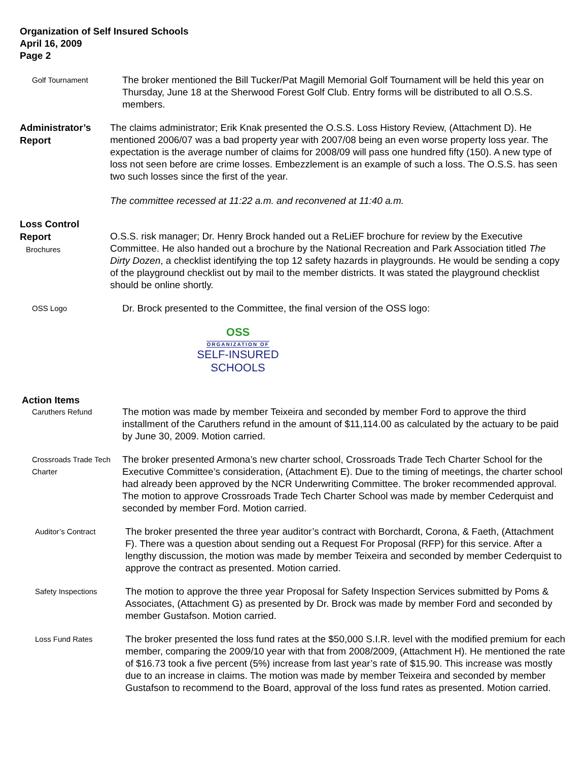Organization of Self Insured Schools
April 16, 2009
Page 2
Golf Tournament
The broker mentioned the Bill Tucker/Pat Magill Memorial Golf Tournament will be held this year on Thursday, June 18 at the Sherwood Forest Golf Club. Entry forms will be distributed to all O.S.S. members.
Administrator’s
Report
The claims administrator; Erik Knak presented the O.S.S. Loss History Review, (Attachment D). He mentioned 2006/07 was a bad property year with 2007/08 being an even worse property loss year. The expectation is the average number of claims for 2008/09 will pass one hundred fifty (150). A new type of loss not seen before are crime losses. Embezzlement is an example of such a loss. The O.S.S. has seen two such losses since the first of the year.
The committee recessed at 11:22 a.m. and reconvened at 11:40 a.m.
Loss Control
Report
Brochures
O.S.S. risk manager; Dr. Henry Brock handed out a ReLiEF brochure for review by the Executive Committee. He also handed out a brochure by the National Recreation and Park Association titled The Dirty Dozen, a checklist identifying the top 12 safety hazards in playgrounds. He would be sending a copy of the playground checklist out by mail to the member districts. It was stated the playground checklist should be online shortly.
OSS Logo
Dr. Brock presented to the Committee, the final version of the OSS logo:
OSS
ORGANIZATION OF
SELF-INSURED SCHOOLS
Action Items
Caruthers Refund
The motion was made by member Teixeira and seconded by member Ford to approve the third installment of the Caruthers refund in the amount of $11,114.00 as calculated by the actuary to be paid by June 30, 2009. Motion carried.
Crossroads Trade Tech Charter
The broker presented Armona’s new charter school, Crossroads Trade Tech Charter School for the Executive Committee’s consideration, (Attachment E). Due to the timing of meetings, the charter school had already been approved by the NCR Underwriting Committee. The broker recommended approval. The motion to approve Crossroads Trade Tech Charter School was made by member Cederquist and seconded by member Ford. Motion carried.
Auditor’s Contract
The broker presented the three year auditor’s contract with Borchardt, Corona, & Faeth, (Attachment F). There was a question about sending out a Request For Proposal (RFP) for this service. After a lengthy discussion, the motion was made by member Teixeira and seconded by member Cederquist to approve the contract as presented. Motion carried.
Safety Inspections
The motion to approve the three year Proposal for Safety Inspection Services submitted by Poms & Associates, (Attachment G) as presented by Dr. Brock was made by member Ford and seconded by member Gustafson. Motion carried.
Loss Fund Rates
The broker presented the loss fund rates at the $50,000 S.I.R. level with the modified premium for each member, comparing the 2009/10 year with that from 2008/2009, (Attachment H). He mentioned the rate of $16.73 took a five percent (5%) increase from last year’s rate of $15.90. This increase was mostly due to an increase in claims. The motion was made by member Teixeira and seconded by member Gustafson to recommend to the Board, approval of the loss fund rates as presented. Motion carried.